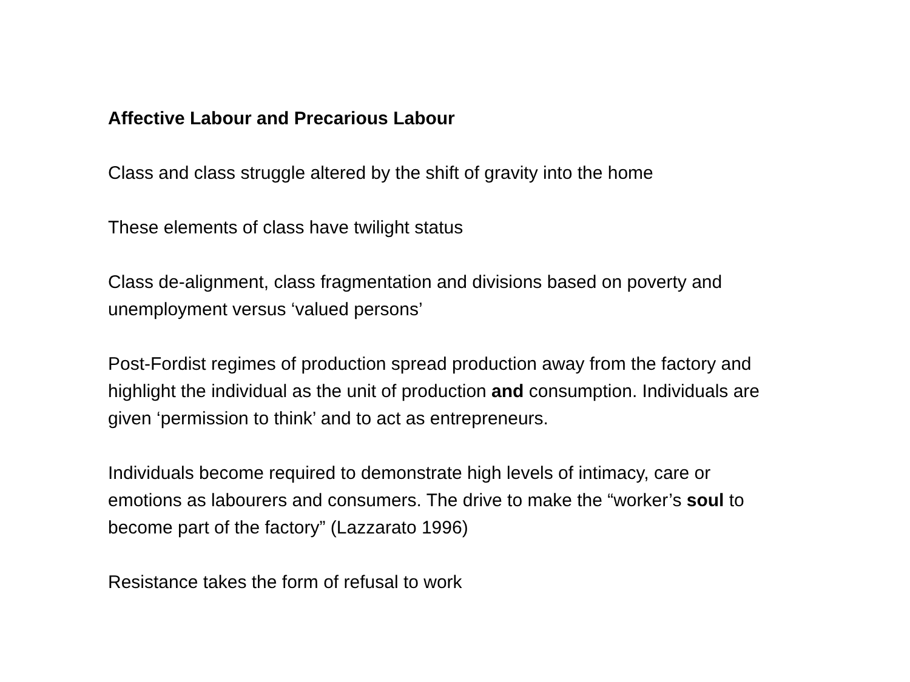Affective Labour and Precarious Labour
Class and class struggle altered by the shift of gravity into the home
These elements of class have twilight status
Class de-alignment, class fragmentation and divisions based on poverty and unemployment versus ‘valued persons’
Post-Fordist regimes of production spread production away from the factory and highlight the individual as the unit of production and consumption. Individuals are given ‘permission to think’ and to act as entrepreneurs.
Individuals become required to demonstrate high levels of intimacy, care or emotions as labourers and consumers. The drive to make the “worker’s soul to become part of the factory” (Lazzarato 1996)
Resistance takes the form of refusal to work